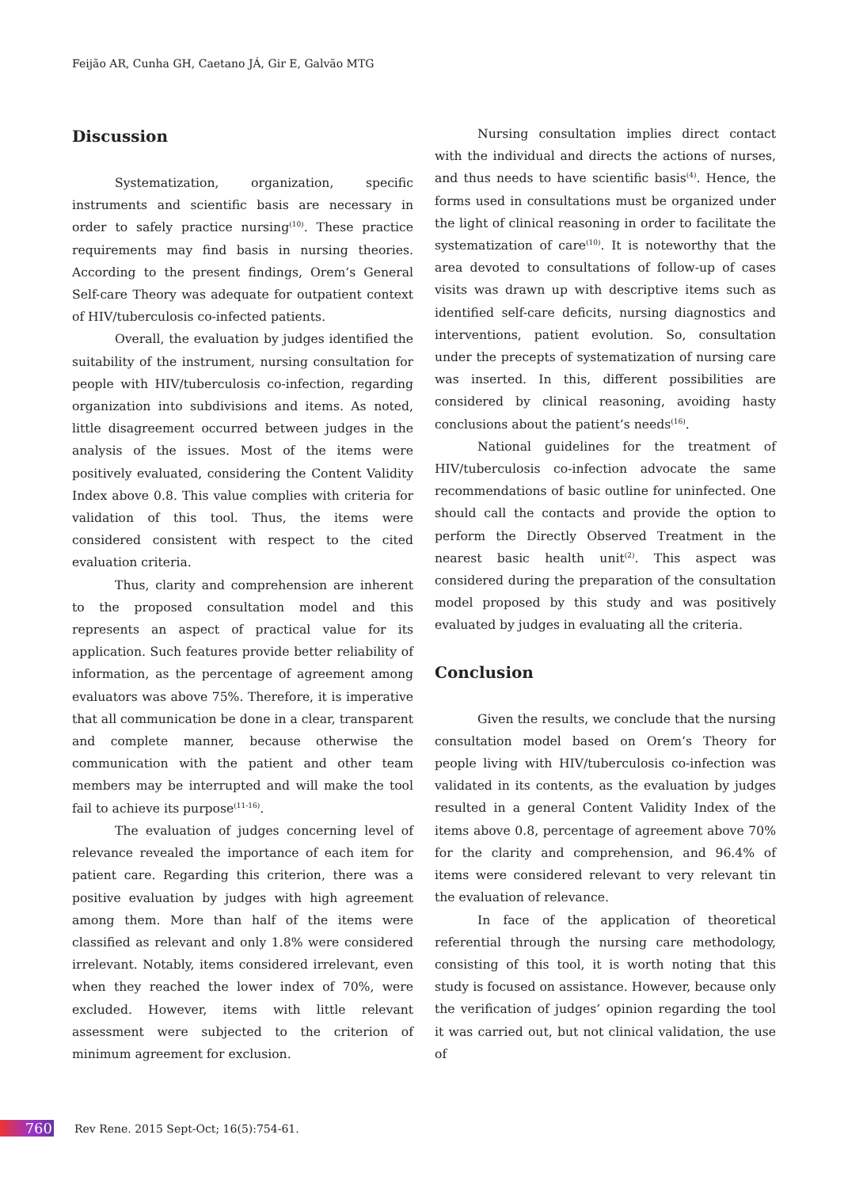Feijão AR, Cunha GH, Caetano JÁ, Gir E, Galvão MTG
Discussion
Systematization, organization, specific instruments and scientific basis are necessary in order to safely practice nursing<sup>(10)</sup>. These practice requirements may find basis in nursing theories. According to the present findings, Orem’s General Self-care Theory was adequate for outpatient context of HIV/tuberculosis co-infected patients.
Overall, the evaluation by judges identified the suitability of the instrument, nursing consultation for people with HIV/tuberculosis co-infection, regarding organization into subdivisions and items. As noted, little disagreement occurred between judges in the analysis of the issues. Most of the items were positively evaluated, considering the Content Validity Index above 0.8. This value complies with criteria for validation of this tool. Thus, the items were considered consistent with respect to the cited evaluation criteria.
Thus, clarity and comprehension are inherent to the proposed consultation model and this represents an aspect of practical value for its application. Such features provide better reliability of information, as the percentage of agreement among evaluators was above 75%. Therefore, it is imperative that all communication be done in a clear, transparent and complete manner, because otherwise the communication with the patient and other team members may be interrupted and will make the tool fail to achieve its purpose<sup>(11-16)</sup>.
The evaluation of judges concerning level of relevance revealed the importance of each item for patient care. Regarding this criterion, there was a positive evaluation by judges with high agreement among them. More than half of the items were classified as relevant and only 1.8% were considered irrelevant. Notably, items considered irrelevant, even when they reached the lower index of 70%, were excluded. However, items with little relevant assessment were subjected to the criterion of minimum agreement for exclusion.
Nursing consultation implies direct contact with the individual and directs the actions of nurses, and thus needs to have scientific basis<sup>(4)</sup>. Hence, the forms used in consultations must be organized under the light of clinical reasoning in order to facilitate the systematization of care<sup>(10)</sup>. It is noteworthy that the area devoted to consultations of follow-up of cases visits was drawn up with descriptive items such as identified self-care deficits, nursing diagnostics and interventions, patient evolution. So, consultation under the precepts of systematization of nursing care was inserted. In this, different possibilities are considered by clinical reasoning, avoiding hasty conclusions about the patient’s needs<sup>(16)</sup>.
National guidelines for the treatment of HIV/tuberculosis co-infection advocate the same recommendations of basic outline for uninfected. One should call the contacts and provide the option to perform the Directly Observed Treatment in the nearest basic health unit<sup>(2)</sup>. This aspect was considered during the preparation of the consultation model proposed by this study and was positively evaluated by judges in evaluating all the criteria.
Conclusion
Given the results, we conclude that the nursing consultation model based on Orem’s Theory for people living with HIV/tuberculosis co-infection was validated in its contents, as the evaluation by judges resulted in a general Content Validity Index of the items above 0.8, percentage of agreement above 70% for the clarity and comprehension, and 96.4% of items were considered relevant to very relevant tin the evaluation of relevance.
In face of the application of theoretical referential through the nursing care methodology, consisting of this tool, it is worth noting that this study is focused on assistance. However, because only the verification of judges’ opinion regarding the tool it was carried out, but not clinical validation, the use of
760 Rev Rene. 2015 Sept-Oct; 16(5):754-61.